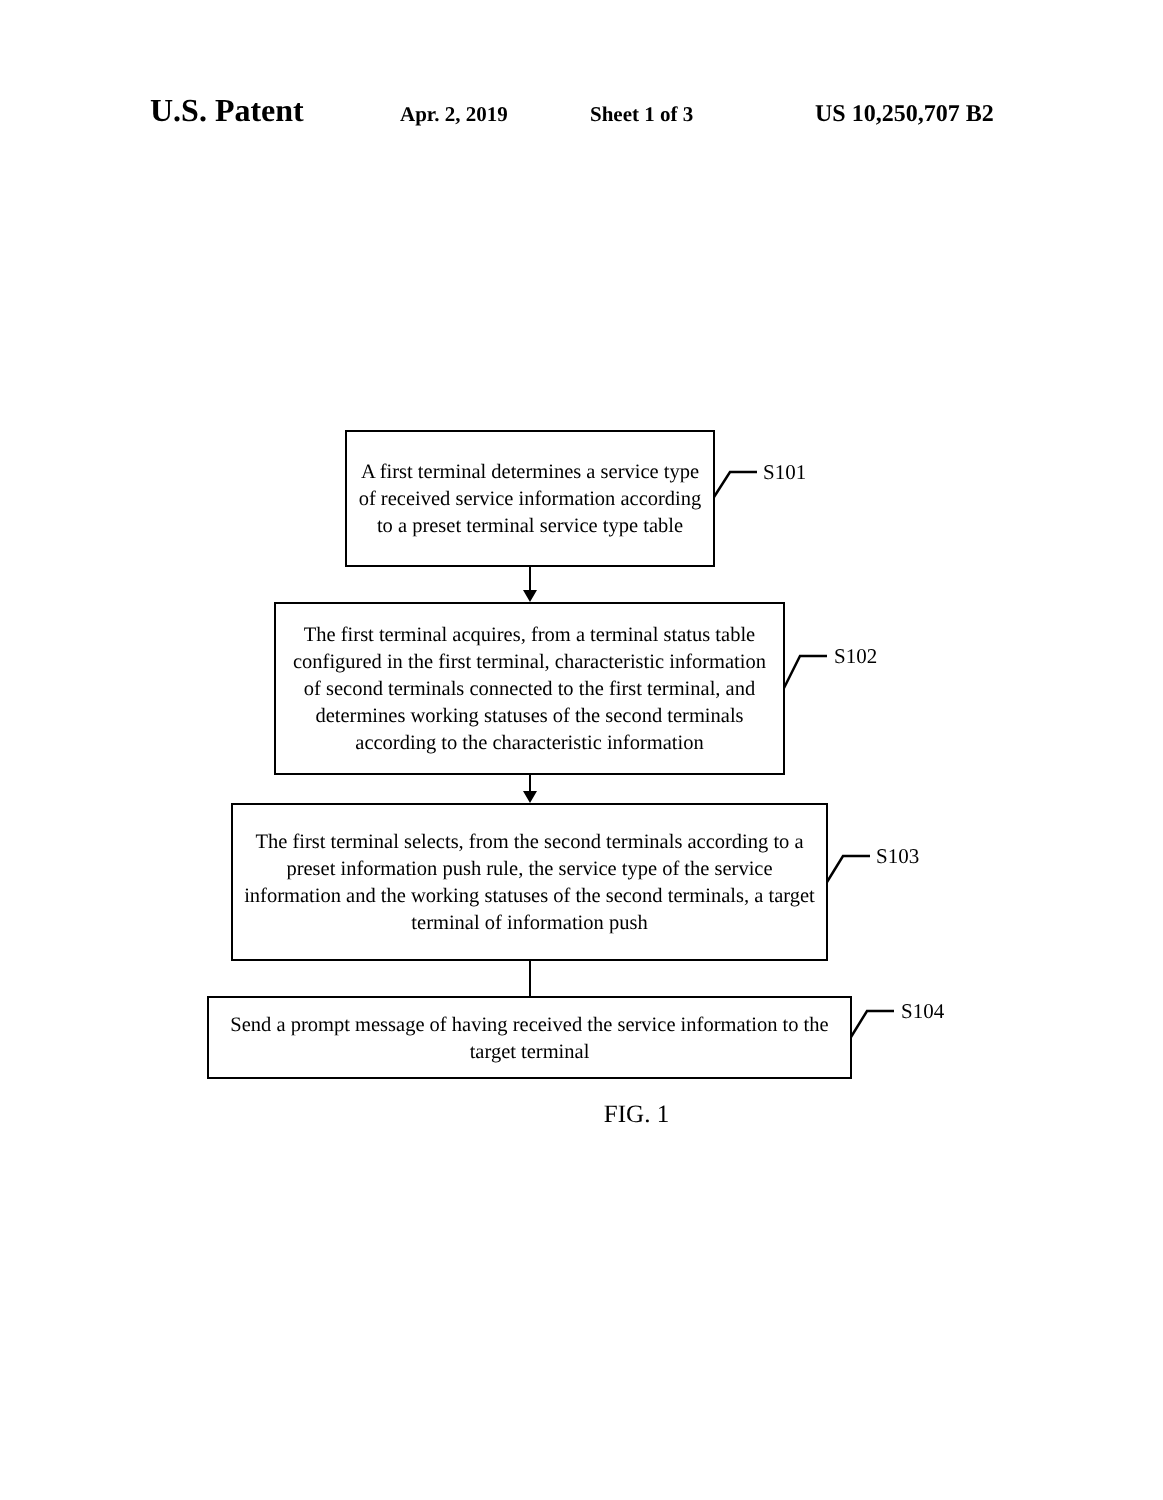U.S. Patent Apr. 2, 2019 Sheet 1 of 3 US 10,250,707 B2
A first terminal determines a service type of received service information according to a preset terminal service type table
S101
The first terminal acquires, from a terminal status table configured in the first terminal, characteristic information of second terminals connected to the first terminal, and determines working statuses of the second terminals according to the characteristic information
S102
The first terminal selects, from the second terminals according to a preset information push rule, the service type of the service information and the working statuses of the second terminals, a target terminal of information push
S103
Send a prompt message of having received the service information to the target terminal
S104
FIG. 1